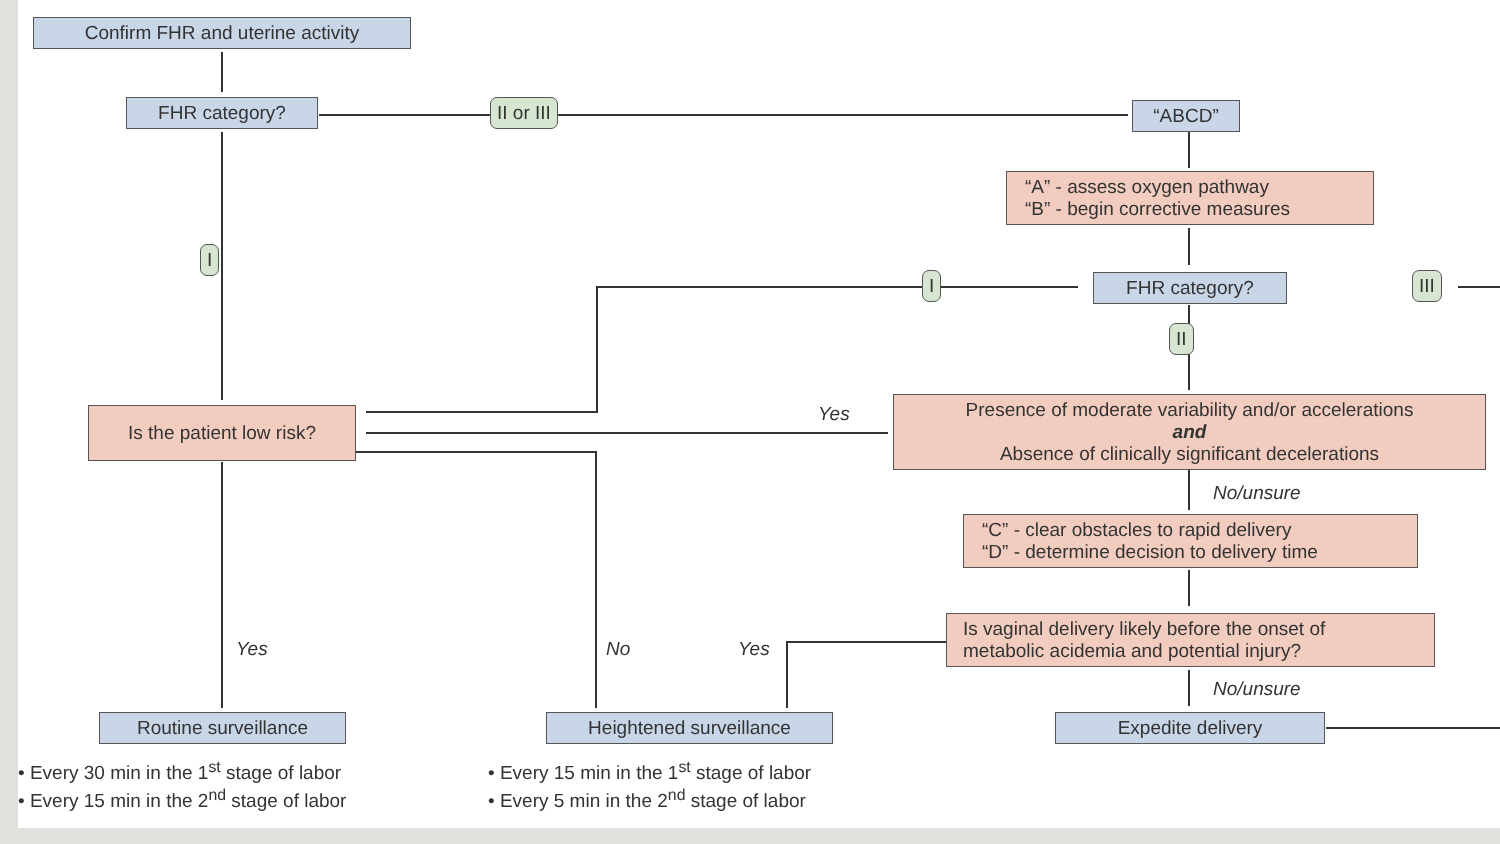Confirm FHR and uterine activity
FHR category? II or III “ABCD”
“A” - assess oxygen pathway
“B” - begin corrective measures
I
I FHR category? III
II
Is the patient low risk?
Yes
Presence of moderate variability and/or accelerations
and
Absence of clinically significant decelerations
No/unsure
“C” - clear obstacles to rapid delivery
“D” - determine decision to delivery time
Yes No Yes
Is vaginal delivery likely before the onset of
metabolic acidemia and potential injury?
No/unsure
Routine surveillance Heightened surveillance Expedite delivery
• Every 30 min in the 1<sup>st</sup> stage of labor
• Every 15 min in the 2<sup>nd</sup> stage of labor
• Every 15 min in the 1<sup>st</sup> stage of labor
• Every 5 min in the 2<sup>nd</sup> stage of labor